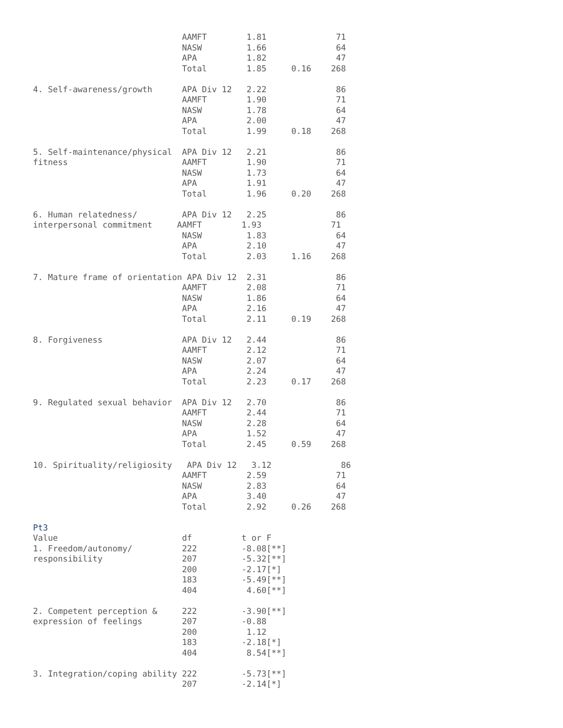AAMFT        1.81              71
                              NASW         1.66              64
                              APA          1.82              47
                              Total        1.85     0.16    268

4. Self-awareness/growth      APA Div 12   2.22              86
                              AAMFT        1.90              71
                              NASW         1.78              64
                              APA          2.00              47
                              Total        1.99     0.18    268

5. Self-maintenance/physical  APA Div 12   2.21              86
fitness                       AAMFT        1.90              71
                              NASW         1.73              64
                              APA          1.91              47
                              Total        1.96     0.20    268

6. Human relatedness/         APA Div 12   2.25              86
interpersonal commitment     AAMFT        1.93              71
                              NASW         1.83              64
                              APA          2.10              47
                              Total        2.03     1.16    268

7. Mature frame of orientation APA Div 12  2.31              86
                              AAMFT        2.08              71
                              NASW         1.86              64
                              APA          2.16              47
                              Total        2.11     0.19    268

8. Forgiveness                APA Div 12   2.44              86
                              AAMFT        2.12              71
                              NASW         2.07              64
                              APA          2.24              47
                              Total        2.23     0.17    268

9. Regulated sexual behavior  APA Div 12   2.70              86
                              AAMFT        2.44              71
                              NASW         2.28              64
                              APA          1.52              47
                              Total        2.45     0.59    268

10. Spirituality/religiosity   APA Div 12   3.12              86
                              AAMFT        2.59              71
                              NASW         2.83              64
                              APA          3.40              47
                              Total        2.92     0.26    268

Pt3
Value                         df          t or F
1. Freedom/autonomy/          222         -8.08[**]
responsibility                207         -5.32[**]
                              200         -2.17[*]
                              183         -5.49[**]
                              404          4.60[**]

2. Competent perception &     222         -3.90[**]
expression of feelings        207         -0.88
                              200          1.12
                              183         -2.18[*]
                              404          8.54[**]

3. Integration/coping ability 222         -5.73[**]
                              207         -2.14[*]